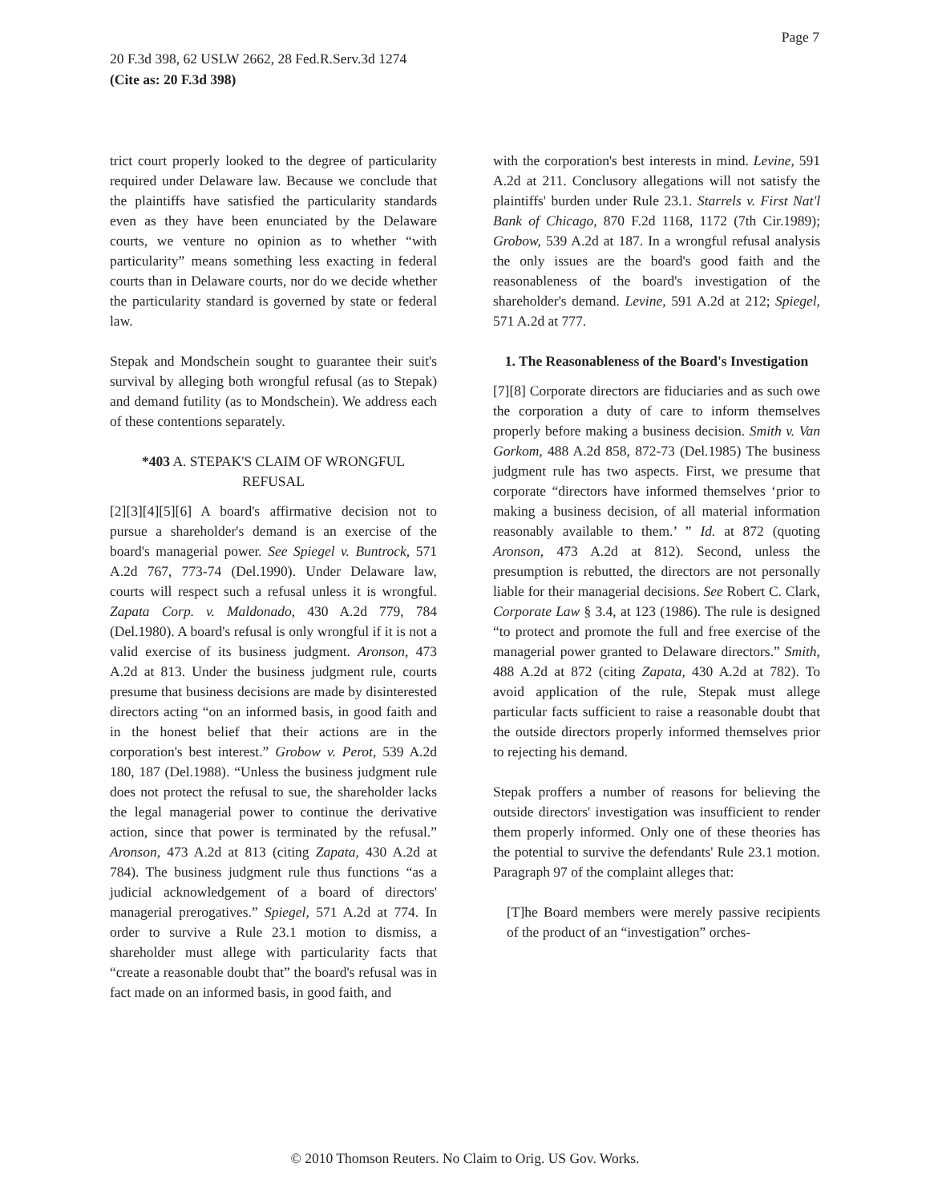Page 7
20 F.3d 398, 62 USLW 2662, 28 Fed.R.Serv.3d 1274
(Cite as: 20 F.3d 398)
trict court properly looked to the degree of particularity required under Delaware law. Because we conclude that the plaintiffs have satisfied the particularity standards even as they have been enunciated by the Delaware courts, we venture no opinion as to whether “with particularity” means something less exacting in federal courts than in Delaware courts, nor do we decide whether the particularity standard is governed by state or federal law.
Stepak and Mondschein sought to guarantee their suit's survival by alleging both wrongful refusal (as to Stepak) and demand futility (as to Mondschein). We address each of these contentions separately.
*403 A. STEPAK'S CLAIM OF WRONGFUL REFUSAL
[2][3][4][5][6] A board's affirmative decision not to pursue a shareholder's demand is an exercise of the board's managerial power. See Spiegel v. Buntrock, 571 A.2d 767, 773-74 (Del.1990). Under Delaware law, courts will respect such a refusal unless it is wrongful. Zapata Corp. v. Maldonado, 430 A.2d 779, 784 (Del.1980). A board's refusal is only wrongful if it is not a valid exercise of its business judgment. Aronson, 473 A.2d at 813. Under the business judgment rule, courts presume that business decisions are made by disinterested directors acting “on an informed basis, in good faith and in the honest belief that their actions are in the corporation's best interest.” Grobow v. Perot, 539 A.2d 180, 187 (Del.1988). “Unless the business judgment rule does not protect the refusal to sue, the shareholder lacks the legal managerial power to continue the derivative action, since that power is terminated by the refusal.” Aronson, 473 A.2d at 813 (citing Zapata, 430 A.2d at 784). The business judgment rule thus functions “as a judicial acknowledgement of a board of directors' managerial prerogatives.” Spiegel, 571 A.2d at 774. In order to survive a Rule 23.1 motion to dismiss, a shareholder must allege with particularity facts that “create a reasonable doubt that” the board's refusal was in fact made on an informed basis, in good faith, and
with the corporation's best interests in mind. Levine, 591 A.2d at 211. Conclusory allegations will not satisfy the plaintiffs' burden under Rule 23.1. Starrels v. First Nat'l Bank of Chicago, 870 F.2d 1168, 1172 (7th Cir.1989); Grobow, 539 A.2d at 187. In a wrongful refusal analysis the only issues are the board's good faith and the reasonableness of the board's investigation of the shareholder's demand. Levine, 591 A.2d at 212; Spiegel, 571 A.2d at 777.
1. The Reasonableness of the Board's Investigation
[7][8] Corporate directors are fiduciaries and as such owe the corporation a duty of care to inform themselves properly before making a business decision. Smith v. Van Gorkom, 488 A.2d 858, 872-73 (Del.1985) The business judgment rule has two aspects. First, we presume that corporate “directors have informed themselves ‘prior to making a business decision, of all material information reasonably available to them.’ ” Id. at 872 (quoting Aronson, 473 A.2d at 812). Second, unless the presumption is rebutted, the directors are not personally liable for their managerial decisions. See Robert C. Clark, Corporate Law § 3.4, at 123 (1986). The rule is designed “to protect and promote the full and free exercise of the managerial power granted to Delaware directors.” Smith, 488 A.2d at 872 (citing Zapata, 430 A.2d at 782). To avoid application of the rule, Stepak must allege particular facts sufficient to raise a reasonable doubt that the outside directors properly informed themselves prior to rejecting his demand.
Stepak proffers a number of reasons for believing the outside directors' investigation was insufficient to render them properly informed. Only one of these theories has the potential to survive the defendants' Rule 23.1 motion. Paragraph 97 of the complaint alleges that:
[T]he Board members were merely passive recipients of the product of an “investigation” orches-
© 2010 Thomson Reuters. No Claim to Orig. US Gov. Works.